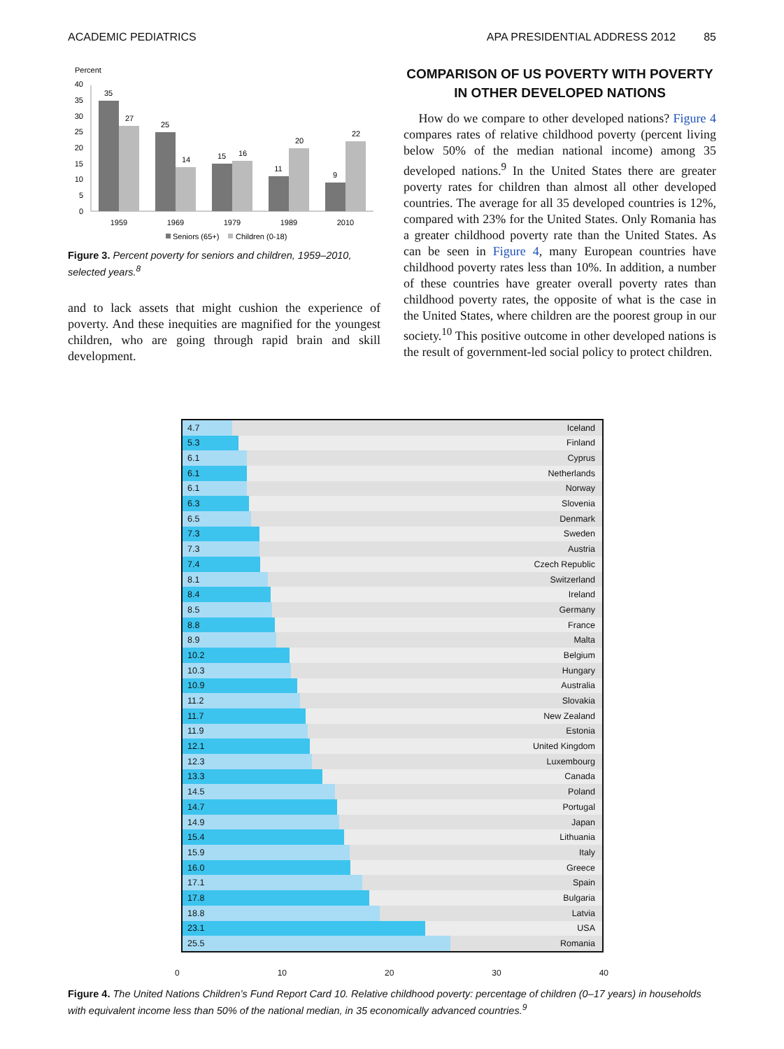ACADEMIC PEDIATRICS APA PRESIDENTIAL ADDRESS 2012 85
Percent
40
35
30
25
20
15
10
5
0
35
27
25
14
15
16
11
20
9
22
1959
1969
1979
1989
2010
Seniors (65+)
Children (0-18)
Figure 3. Percent poverty for seniors and children, 1959–2010, selected years.<sup>8</sup>
and to lack assets that might cushion the experience of poverty. And these inequities are magnified for the youngest children, who are going through rapid brain and skill development.
COMPARISON OF US POVERTY WITH POVERTY
IN OTHER DEVELOPED NATIONS
How do we compare to other developed nations? Figure 4 compares rates of relative childhood poverty (percent living below 50% of the median national income) among 35 developed nations.<sup>9</sup> In the United States there are greater poverty rates for children than almost all other developed countries. The average for all 35 developed countries is 12%, compared with 23% for the United States. Only Romania has a greater childhood poverty rate than the United States. As can be seen in Figure 4, many European countries have childhood poverty rates less than 10%. In addition, a number of these countries have greater overall poverty rates than childhood poverty rates, the opposite of what is the case in the United States, where children are the poorest group in our society.<sup>10</sup> This positive outcome in other developed nations is the result of government-led social policy to protect children.
4.7 Iceland
5.3 Finland
6.1 Cyprus
6.1 Netherlands
6.1 Norway
6.3 Slovenia
6.5 Denmark
7.3 Sweden
7.3 Austria
7.4 Czech Republic
8.1 Switzerland
8.4 Ireland
8.5 Germany
8.8 France
8.9 Malta
10.2 Belgium
10.3 Hungary
10.9 Australia
11.2 Slovakia
11.7 New Zealand
11.9 Estonia
12.1 United Kingdom
12.3 Luxembourg
13.3 Canada
14.5 Poland
14.7 Portugal
14.9 Japan
15.4 Lithuania
15.9 Italy
16.0 Greece
17.1 Spain
17.8 Bulgaria
18.8 Latvia
23.1 USA
25.5 Romania
0 10 20 30 40
Figure 4. The United Nations Children’s Fund Report Card 10. Relative childhood poverty: percentage of children (0–17 years) in households with equivalent income less than 50% of the national median, in 35 economically advanced countries.<sup>9</sup>